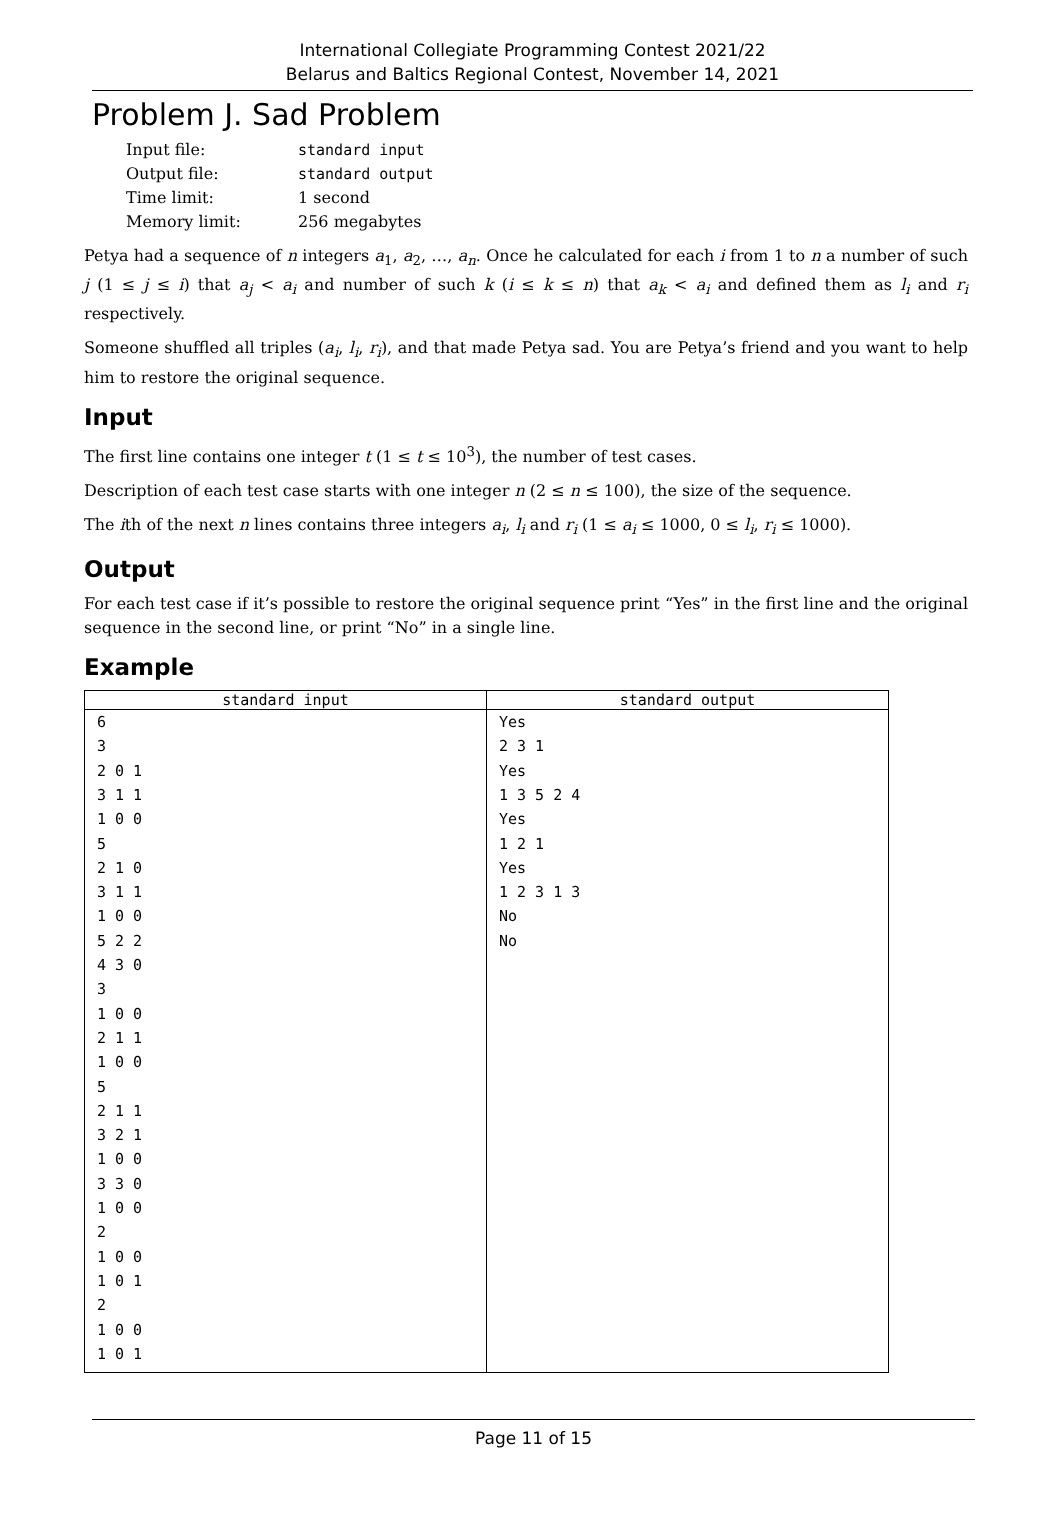International Collegiate Programming Contest 2021/22
Belarus and Baltics Regional Contest, November 14, 2021
Problem J. Sad Problem
| Input file: | standard input |
| Output file: | standard output |
| Time limit: | 1 second |
| Memory limit: | 256 megabytes |
Petya had a sequence of n integers a<sub>1</sub>, a<sub>2</sub>, …, a<sub>n</sub>. Once he calculated for each i from 1 to n a number of such j (1 ≤ j ≤ i) that a<sub>j</sub> < a<sub>i</sub> and number of such k (i ≤ k ≤ n) that a<sub>k</sub> < a<sub>i</sub> and defined them as l<sub>i</sub> and r<sub>i</sub> respectively.
Someone shuffled all triples (a<sub>i</sub>, l<sub>i</sub>, r<sub>i</sub>), and that made Petya sad. You are Petya’s friend and you want to help him to restore the original sequence.
Input
The first line contains one integer t (1 ≤ t ≤ 10<sup>3</sup>), the number of test cases.
Description of each test case starts with one integer n (2 ≤ n ≤ 100), the size of the sequence.
The ith of the next n lines contains three integers a<sub>i</sub>, l<sub>i</sub> and r<sub>i</sub> (1 ≤ a<sub>i</sub> ≤ 1000, 0 ≤ l<sub>i</sub>, r<sub>i</sub> ≤ 1000).
Output
For each test case if it’s possible to restore the original sequence print “Yes” in the first line and the original sequence in the second line, or print “No” in a single line.
Example
| standard input | standard output |
| --- | --- |
| 6 3 2 0 1 3 1 1 1 0 0 5 2 1 0 3 1 1 1 0 0 5 2 2 4 3 0 3 1 0 0 2 1 1 1 0 0 5 2 1 1 3 2 1 1 0 0 3 3 0 1 0 0 2 1 0 0 1 0 1 2 1 0 0 1 0 1 | Yes 2 3 1 Yes 1 3 5 2 4 Yes 1 2 1 Yes 1 2 3 1 3 No No |
Page 11 of 15